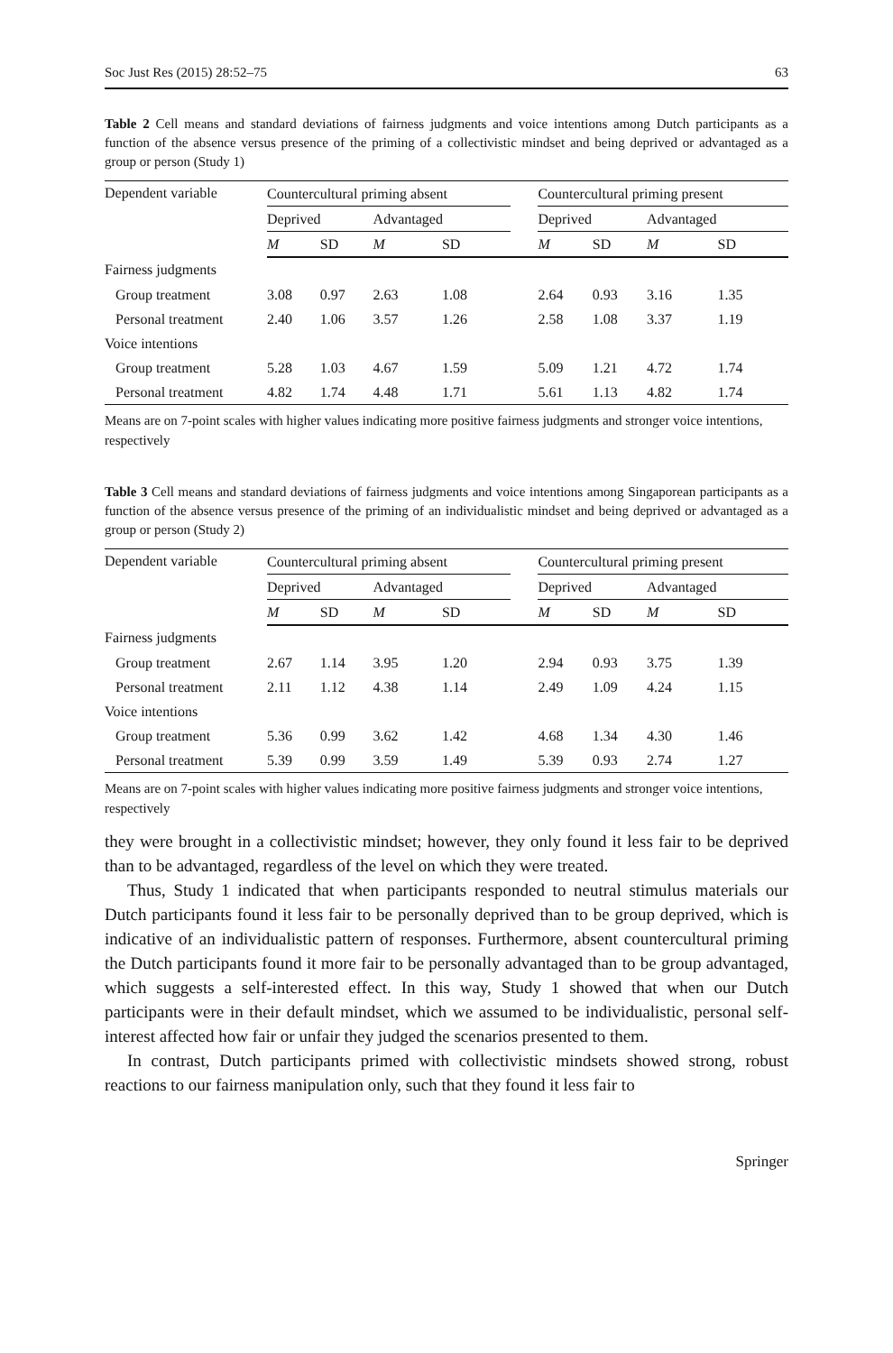Soc Just Res (2015) 28:52–75 63
Table 2 Cell means and standard deviations of fairness judgments and voice intentions among Dutch participants as a function of the absence versus presence of the priming of a collectivistic mindset and being deprived or advantaged as a group or person (Study 1)
| Dependent variable | Countercultural priming absent | | | | | Countercultural priming present | | | |
| --- | --- | --- | --- | --- | --- | --- | --- | --- | --- |
| | Deprived | | Advantaged | | | Deprived | | Advantaged | |
| | M | SD | M | SD | | M | SD | M | SD |
| Fairness judgments | | | | | | | | | |
| Group treatment | 3.08 | 0.97 | 2.63 | 1.08 | | 2.64 | 0.93 | 3.16 | 1.35 |
| Personal treatment | 2.40 | 1.06 | 3.57 | 1.26 | | 2.58 | 1.08 | 3.37 | 1.19 |
| Voice intentions | | | | | | | | | |
| Group treatment | 5.28 | 1.03 | 4.67 | 1.59 | | 5.09 | 1.21 | 4.72 | 1.74 |
| Personal treatment | 4.82 | 1.74 | 4.48 | 1.71 | | 5.61 | 1.13 | 4.82 | 1.74 |
Means are on 7-point scales with higher values indicating more positive fairness judgments and stronger voice intentions, respectively
Table 3 Cell means and standard deviations of fairness judgments and voice intentions among Singaporean participants as a function of the absence versus presence of the priming of an individualistic mindset and being deprived or advantaged as a group or person (Study 2)
| Dependent variable | Countercultural priming absent | | | | | Countercultural priming present | | | |
| --- | --- | --- | --- | --- | --- | --- | --- | --- | --- |
| | Deprived | | Advantaged | | | Deprived | | Advantaged | |
| | M | SD | M | SD | | M | SD | M | SD |
| Fairness judgments | | | | | | | | | |
| Group treatment | 2.67 | 1.14 | 3.95 | 1.20 | | 2.94 | 0.93 | 3.75 | 1.39 |
| Personal treatment | 2.11 | 1.12 | 4.38 | 1.14 | | 2.49 | 1.09 | 4.24 | 1.15 |
| Voice intentions | | | | | | | | | |
| Group treatment | 5.36 | 0.99 | 3.62 | 1.42 | | 4.68 | 1.34 | 4.30 | 1.46 |
| Personal treatment | 5.39 | 0.99 | 3.59 | 1.49 | | 5.39 | 0.93 | 2.74 | 1.27 |
Means are on 7-point scales with higher values indicating more positive fairness judgments and stronger voice intentions, respectively
they were brought in a collectivistic mindset; however, they only found it less fair to be deprived than to be advantaged, regardless of the level on which they were treated.
Thus, Study 1 indicated that when participants responded to neutral stimulus materials our Dutch participants found it less fair to be personally deprived than to be group deprived, which is indicative of an individualistic pattern of responses. Furthermore, absent countercultural priming the Dutch participants found it more fair to be personally advantaged than to be group advantaged, which suggests a self-interested effect. In this way, Study 1 showed that when our Dutch participants were in their default mindset, which we assumed to be individualistic, personal self-interest affected how fair or unfair they judged the scenarios presented to them.
In contrast, Dutch participants primed with collectivistic mindsets showed strong, robust reactions to our fairness manipulation only, such that they found it less fair to
Springer